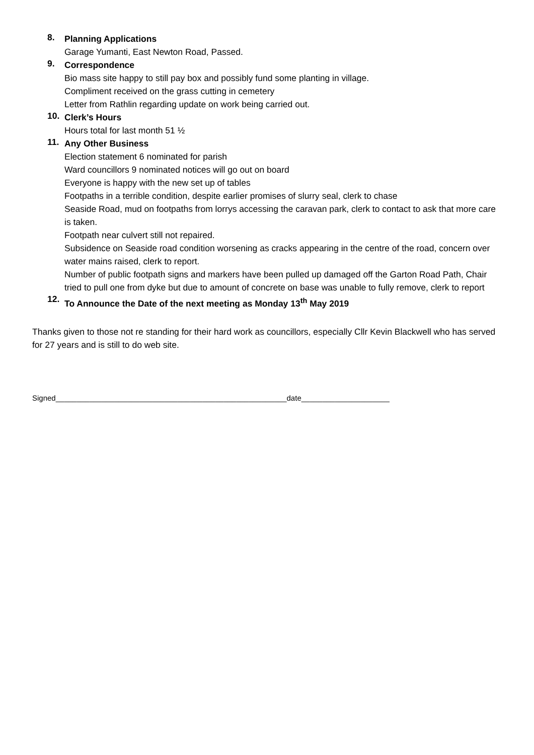8.
Planning Applications
Garage Yumanti, East Newton Road, Passed.
9.
Correspondence
Bio mass site happy to still pay box and possibly fund some planting in village.
Compliment received on the grass cutting in cemetery
Letter from Rathlin regarding update on work being carried out.
10.
Clerk’s Hours
Hours total for last month 51 ½
11.
Any Other Business
Election statement 6 nominated for parish
Ward councillors 9 nominated notices will go out on board
Everyone is happy with the new set up of tables
Footpaths in a terrible condition, despite earlier promises of slurry seal, clerk to chase
Seaside Road, mud on footpaths from lorrys accessing the caravan park, clerk to contact to ask that more care is taken.
Footpath near culvert still not repaired.
Subsidence on Seaside road condition worsening as cracks appearing in the centre of the road, concern over water mains raised, clerk to report.
Number of public footpath signs and markers have been pulled up damaged off the Garton Road Path, Chair tried to pull one from dyke but due to amount of concrete on base was unable to fully remove, clerk to report
12.
To Announce the Date of the next meeting as Monday 13<sup>th</sup> May 2019
Thanks given to those not re standing for their hard work as councillors, especially Cllr Kevin Blackwell who has served for 27 years and is still to do web site.
Signed_______________________________________________________date_____________________